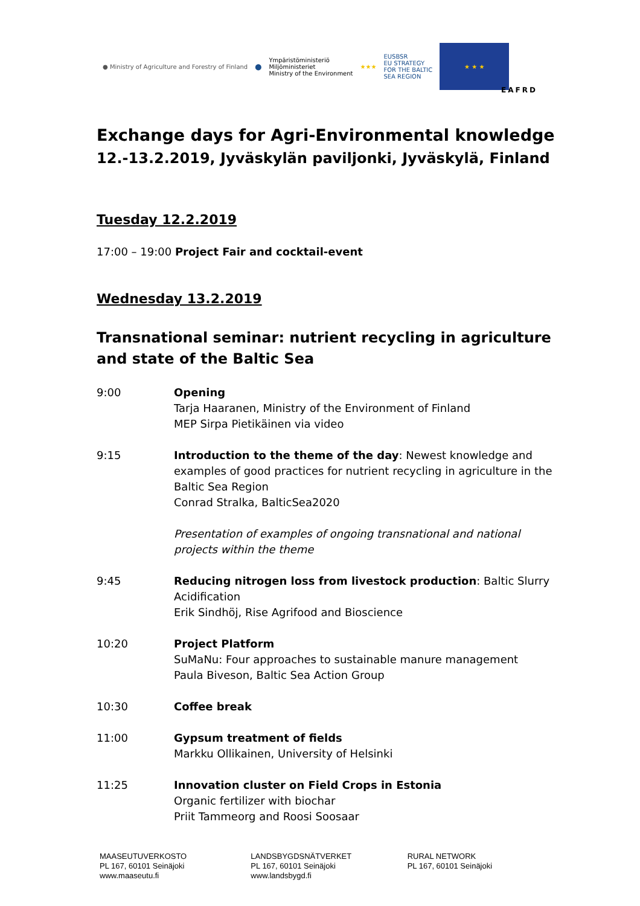● Ministry of Agriculture and Forestry of Finland ⬤ Ympäristöministeriö
Miljöministeriet
Ministry of the Environment ★★★ EUSBSR
EU STRATEGY
FOR THE BALTIC
SEA REGION ★ ★ ★
EAFRD
Exchange days for Agri-Environmental knowledge
12.-13.2.2019, Jyväskylän paviljonki, Jyväskylä, Finland
Tuesday 12.2.2019
17:00 – 19:00 Project Fair and cocktail-event
Wednesday 13.2.2019
Transnational seminar: nutrient recycling in agriculture and state of the Baltic Sea
| 9:00 | Opening Tarja Haaranen, Ministry of the Environment of Finland MEP Sirpa Pietikäinen via video |
| 9:15 | Introduction to the theme of the day : Newest knowledge and examples of good practices for nutrient recycling in agriculture in the Baltic Sea Region Conrad Stralka, BalticSea2020 Presentation of examples of ongoing transnational and national projects within the theme |
| 9:45 | Reducing nitrogen loss from livestock production : Baltic Slurry Acidification Erik Sindhöj, Rise Agrifood and Bioscience |
| 10:20 | Project Platform SuMaNu: Four approaches to sustainable manure management Paula Biveson, Baltic Sea Action Group |
| 10:30 | Coffee break |
| 11:00 | Gypsum treatment of fields Markku Ollikainen, University of Helsinki |
| 11:25 | Innovation cluster on Field Crops in Estonia Organic fertilizer with biochar Priit Tammeorg and Roosi Soosaar |
MAASEUTUVERKOSTO
PL 167, 60101 Seinäjoki
www.maaseutu.fi
LANDSBYGDSNÄTVERKET
PL 167, 60101 Seinäjoki
www.landsbygd.fi
RURAL NETWORK
PL 167, 60101 Seinäjoki